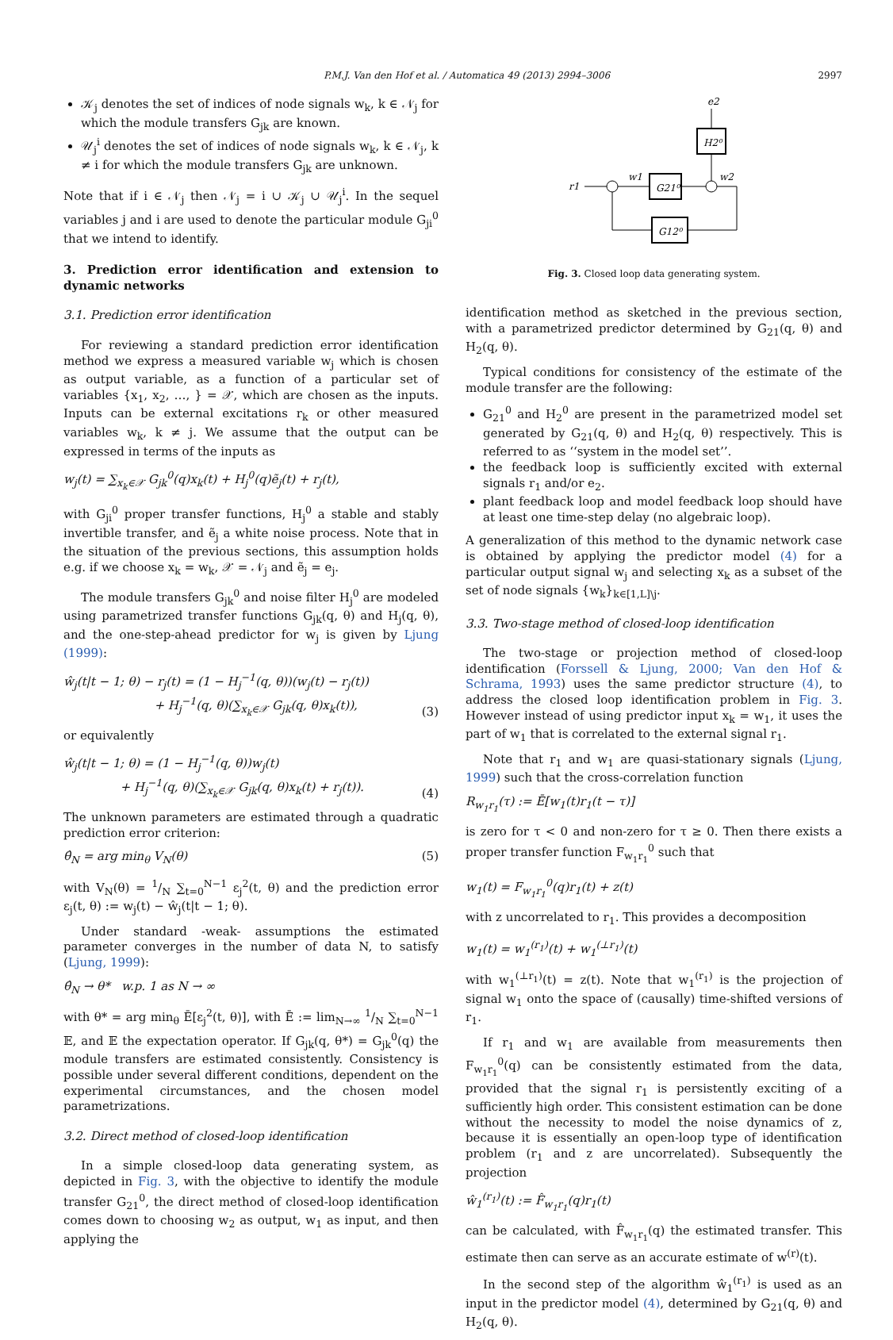P.M.J. Van den Hof et al. / Automatica 49 (2013) 2994–3006 2997
𝒦<sub>j</sub> denotes the set of indices of node signals w<sub>k</sub>, k ∈ 𝒩<sub>j</sub> for which the module transfers G<sub>jk</sub> are known.
𝒰<sub>j</sub><sup>i</sup> denotes the set of indices of node signals w<sub>k</sub>, k ∈ 𝒩<sub>j</sub>, k ≠ i for which the module transfers G<sub>jk</sub> are unknown.
Note that if i ∈ 𝒩<sub>j</sub> then 𝒩<sub>j</sub> = i ∪ 𝒦<sub>j</sub> ∪ 𝒰<sub>j</sub><sup>i</sup>. In the sequel variables j and i are used to denote the particular module G<sub>ji</sub><sup>0</sup> that we intend to identify.
3. Prediction error identification and extension to dynamic networks
3.1. Prediction error identification
For reviewing a standard prediction error identification method we express a measured variable w<sub>j</sub> which is chosen as output variable, as a function of a particular set of variables {x<sub>1</sub>, x<sub>2</sub>, …, } = 𝒳, which are chosen as the inputs. Inputs can be external excitations r<sub>k</sub> or other measured variables w<sub>k</sub>, k ≠ j. We assume that the output can be expressed in terms of the inputs as
w<sub>j</sub>(t) = ∑<sub>x<sub>k</sub>∈𝒳</sub> G<sub>jk</sub><sup>0</sup>(q)x<sub>k</sub>(t) + H<sub>j</sub><sup>0</sup>(q)ẽ<sub>j</sub>(t) + r<sub>j</sub>(t),
with G<sub>ji</sub><sup>0</sup> proper transfer functions, H<sub>j</sub><sup>0</sup> a stable and stably invertible transfer, and ẽ<sub>j</sub> a white noise process. Note that in the situation of the previous sections, this assumption holds e.g. if we choose x<sub>k</sub> = w<sub>k</sub>, 𝒳 = 𝒩<sub>j</sub> and ẽ<sub>j</sub> = e<sub>j</sub>.
The module transfers G<sub>jk</sub><sup>0</sup> and noise filter H<sub>j</sub><sup>0</sup> are modeled using parametrized transfer functions G<sub>jk</sub>(q, θ) and H<sub>j</sub>(q, θ), and the one-step-ahead predictor for w<sub>j</sub> is given by Ljung (1999):
ŵ<sub>j</sub>(t|t − 1; θ) − r<sub>j</sub>(t) = (1 − H<sub>j</sub><sup>−1</sup>(q, θ))(w<sub>j</sub>(t) − r<sub>j</sub>(t))
+ H<sub>j</sub><sup>−1</sup>(q, θ)(∑<sub>x<sub>k</sub>∈𝒳</sub> G<sub>jk</sub>(q, θ)x<sub>k</sub>(t)), (3)
or equivalently
ŵ<sub>j</sub>(t|t − 1; θ) = (1 − H<sub>j</sub><sup>−1</sup>(q, θ))w<sub>j</sub>(t)
+ H<sub>j</sub><sup>−1</sup>(q, θ)(∑<sub>x<sub>k</sub>∈𝒳</sub> G<sub>jk</sub>(q, θ)x<sub>k</sub>(t) + r<sub>j</sub>(t)). (4)
The unknown parameters are estimated through a quadratic prediction error criterion:
θ̂<sub>N</sub> = arg min<sub>θ</sub> V<sub>N</sub>(θ) (5)
with V<sub>N</sub>(θ) = 1/N ∑<sub>t=0</sub><sup>N−1</sup> ε<sub>j</sub><sup>2</sup>(t, θ) and the prediction error ε<sub>j</sub>(t, θ) := w<sub>j</sub>(t) − ŵ<sub>j</sub>(t|t − 1; θ).
Under standard -weak- assumptions the estimated parameter converges in the number of data N, to satisfy (Ljung, 1999):
θ̂<sub>N</sub> → θ* w.p. 1 as N → ∞
with θ* = arg min<sub>θ</sub> Ē[ε<sub>j</sub><sup>2</sup>(t, θ)], with Ē := lim<sub>N→∞</sub> 1/N ∑<sub>t=0</sub><sup>N−1</sup> 𝔼, and 𝔼 the expectation operator. If G<sub>jk</sub>(q, θ*) = G<sub>jk</sub><sup>0</sup>(q) the module transfers are estimated consistently. Consistency is possible under several different conditions, dependent on the experimental circumstances, and the chosen model parametrizations.
3.2. Direct method of closed-loop identification
In a simple closed-loop data generating system, as depicted in Fig. 3, with the objective to identify the module transfer G<sub>21</sub><sup>0</sup>, the direct method of closed-loop identification comes down to choosing w<sub>2</sub> as output, w<sub>1</sub> as input, and then applying the
e2
H2⁰
r1
w1
G21⁰
w2
G12⁰
Fig. 3. Closed loop data generating system.
identification method as sketched in the previous section, with a parametrized predictor determined by G<sub>21</sub>(q, θ) and H<sub>2</sub>(q, θ).
Typical conditions for consistency of the estimate of the module transfer are the following:
G<sub>21</sub><sup>0</sup> and H<sub>2</sub><sup>0</sup> are present in the parametrized model set generated by G<sub>21</sub>(q, θ) and H<sub>2</sub>(q, θ) respectively. This is referred to as ‘‘system in the model set’’.
the feedback loop is sufficiently excited with external signals r<sub>1</sub> and/or e<sub>2</sub>.
plant feedback loop and model feedback loop should have at least one time-step delay (no algebraic loop).
A generalization of this method to the dynamic network case is obtained by applying the predictor model (4) for a particular output signal w<sub>j</sub> and selecting x<sub>k</sub> as a subset of the set of node signals {w<sub>k</sub>}<sub>k∈[1,L]\j</sub>.
3.3. Two-stage method of closed-loop identification
The two-stage or projection method of closed-loop identification (Forssell & Ljung, 2000; Van den Hof & Schrama, 1993) uses the same predictor structure (4), to address the closed loop identification problem in Fig. 3. However instead of using predictor input x<sub>k</sub> = w<sub>1</sub>, it uses the part of w<sub>1</sub> that is correlated to the external signal r<sub>1</sub>.
Note that r<sub>1</sub> and w<sub>1</sub> are quasi-stationary signals (Ljung, 1999) such that the cross-correlation function
R<sub>w<sub>1</sub>r<sub>1</sub></sub>(τ) := Ē[w<sub>1</sub>(t)r<sub>1</sub>(t − τ)]
is zero for τ < 0 and non-zero for τ ≥ 0. Then there exists a proper transfer function F<sub>w<sub>1</sub>r<sub>1</sub></sub><sup>0</sup> such that
w<sub>1</sub>(t) = F<sub>w<sub>1</sub>r<sub>1</sub></sub><sup>0</sup>(q)r<sub>1</sub>(t) + z(t)
with z uncorrelated to r<sub>1</sub>. This provides a decomposition
w<sub>1</sub>(t) = w<sub>1</sub><sup>(r<sub>1</sub>)</sup>(t) + w<sub>1</sub><sup>(⊥r<sub>1</sub>)</sup>(t)
with w<sub>1</sub><sup>(⊥r<sub>1</sub>)</sup>(t) = z(t). Note that w<sub>1</sub><sup>(r<sub>1</sub>)</sup> is the projection of signal w<sub>1</sub> onto the space of (causally) time-shifted versions of r<sub>1</sub>.
If r<sub>1</sub> and w<sub>1</sub> are available from measurements then F<sub>w<sub>1</sub>r<sub>1</sub></sub><sup>0</sup>(q) can be consistently estimated from the data, provided that the signal r<sub>1</sub> is persistently exciting of a sufficiently high order. This consistent estimation can be done without the necessity to model the noise dynamics of z, because it is essentially an open-loop type of identification problem (r<sub>1</sub> and z are uncorrelated). Subsequently the projection
ŵ<sub>1</sub><sup>(r<sub>1</sub>)</sup>(t) := F̂<sub>w<sub>1</sub>r<sub>1</sub></sub>(q)r<sub>1</sub>(t)
can be calculated, with F̂<sub>w<sub>1</sub>r<sub>1</sub></sub>(q) the estimated transfer. This estimate then can serve as an accurate estimate of w<sup>(r)</sup>(t).
In the second step of the algorithm ŵ<sub>1</sub><sup>(r<sub>1</sub>)</sup> is used as an input in the predictor model (4), determined by G<sub>21</sub>(q, θ) and H<sub>2</sub>(q, θ).